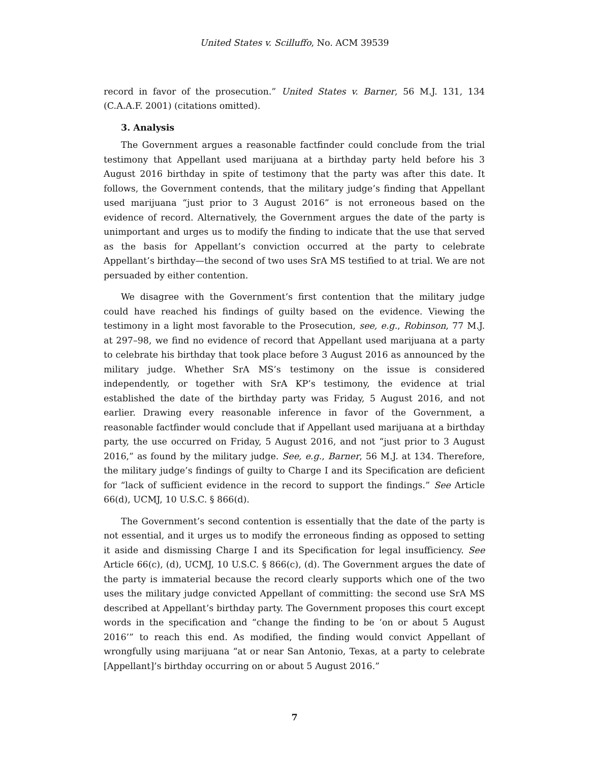United States v. Scilluffo, No. ACM 39539
record in favor of the prosecution.” United States v. Barner, 56 M.J. 131, 134 (C.A.A.F. 2001) (citations omitted).
3. Analysis
The Government argues a reasonable factfinder could conclude from the trial testimony that Appellant used marijuana at a birthday party held before his 3 August 2016 birthday in spite of testimony that the party was after this date. It follows, the Government contends, that the military judge’s finding that Appellant used marijuana “just prior to 3 August 2016” is not erroneous based on the evidence of record. Alternatively, the Government argues the date of the party is unimportant and urges us to modify the finding to indicate that the use that served as the basis for Appellant’s conviction occurred at the party to celebrate Appellant’s birthday—the second of two uses SrA MS testified to at trial. We are not persuaded by either contention.
We disagree with the Government’s first contention that the military judge could have reached his findings of guilty based on the evidence. Viewing the testimony in a light most favorable to the Prosecution, see, e.g., Robinson, 77 M.J. at 297–98, we find no evidence of record that Appellant used marijuana at a party to celebrate his birthday that took place before 3 August 2016 as announced by the military judge. Whether SrA MS’s testimony on the issue is considered independently, or together with SrA KP’s testimony, the evidence at trial established the date of the birthday party was Friday, 5 August 2016, and not earlier. Drawing every reasonable inference in favor of the Government, a reasonable factfinder would conclude that if Appellant used marijuana at a birthday party, the use occurred on Friday, 5 August 2016, and not “just prior to 3 August 2016,” as found by the military judge. See, e.g., Barner, 56 M.J. at 134. Therefore, the military judge’s findings of guilty to Charge I and its Specification are deficient for “lack of sufficient evidence in the record to support the findings.” See Article 66(d), UCMJ, 10 U.S.C. § 866(d).
The Government’s second contention is essentially that the date of the party is not essential, and it urges us to modify the erroneous finding as opposed to setting it aside and dismissing Charge I and its Specification for legal insufficiency. See Article 66(c), (d), UCMJ, 10 U.S.C. § 866(c), (d). The Government argues the date of the party is immaterial because the record clearly supports which one of the two uses the military judge convicted Appellant of committing: the second use SrA MS described at Appellant’s birthday party. The Government proposes this court except words in the specification and “change the finding to be ‘on or about 5 August 2016’” to reach this end. As modified, the finding would convict Appellant of wrongfully using marijuana “at or near San Antonio, Texas, at a party to celebrate [Appellant]’s birthday occurring on or about 5 August 2016.”
7